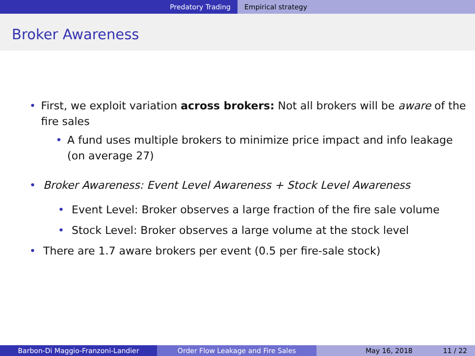Predatory Trading Empirical strategy
Broker Awareness
• First, we exploit variation across brokers: Not all brokers will be aware of the fire sales
• A fund uses multiple brokers to minimize price impact and info leakage (on average 27)
• Broker Awareness: Event Level Awareness + Stock Level Awareness
• Event Level: Broker observes a large fraction of the fire sale volume
• Stock Level: Broker observes a large volume at the stock level
• There are 1.7 aware brokers per event (0.5 per fire-sale stock)
Barbon-Di Maggio-Franzoni-Landier Order Flow Leakage and Fire Sales May 16, 2018 11 / 22